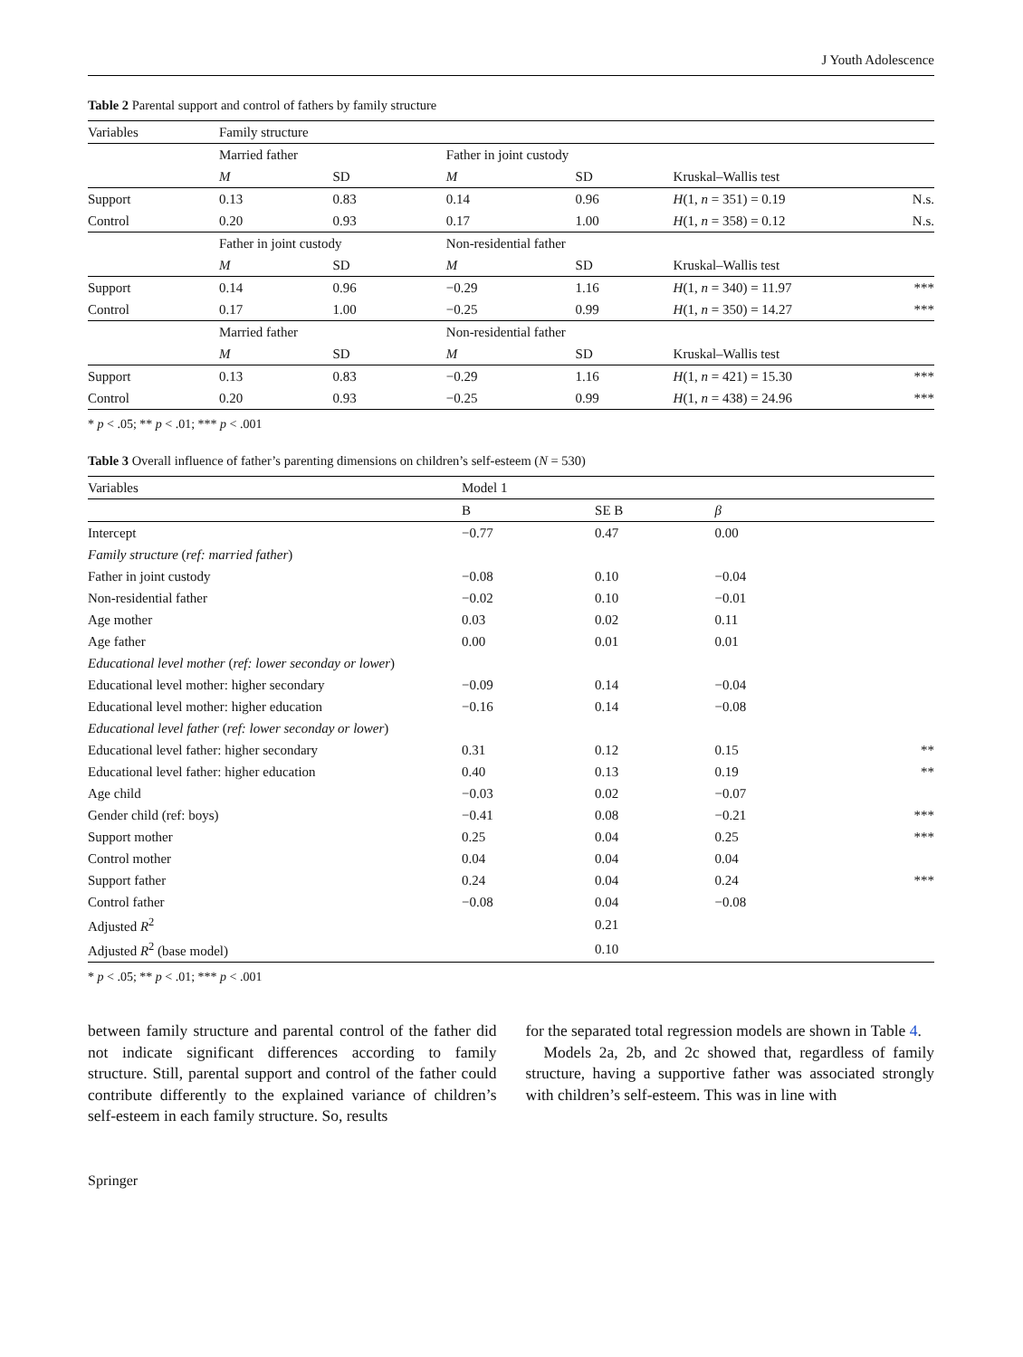J Youth Adolescence
Table 2 Parental support and control of fathers by family structure
| Variables | Family structure | | | | | |
| | Married father | | Father in joint custody | | | |
| | M | SD | M | SD | Kruskal–Wallis test | |
| Support | 0.13 | 0.83 | 0.14 | 0.96 | H (1, n = 351) = 0.19 | N.s. |
| Control | 0.20 | 0.93 | 0.17 | 1.00 | H (1, n = 358) = 0.12 | N.s. |
| | Father in joint custody | | Non-residential father | | | |
| | M | SD | M | SD | Kruskal–Wallis test | |
| Support | 0.14 | 0.96 | −0.29 | 1.16 | H (1, n = 340) = 11.97 | *** |
| Control | 0.17 | 1.00 | −0.25 | 0.99 | H (1, n = 350) = 14.27 | *** |
| | Married father | | Non-residential father | | | |
| | M | SD | M | SD | Kruskal–Wallis test | |
| Support | 0.13 | 0.83 | −0.29 | 1.16 | H (1, n = 421) = 15.30 | *** |
| Control | 0.20 | 0.93 | −0.25 | 0.99 | H (1, n = 438) = 24.96 | *** |
* p < .05; ** p < .01; *** p < .001
Table 3 Overall influence of father’s parenting dimensions on children’s self-esteem (N = 530)
| Variables | Model 1 | | | |
| | B | SE B | β | |
| Intercept | −0.77 | 0.47 | 0.00 | |
| Family structure ( ref: married father ) | | | | |
| Father in joint custody | −0.08 | 0.10 | −0.04 | |
| Non-residential father | −0.02 | 0.10 | −0.01 | |
| Age mother | 0.03 | 0.02 | 0.11 | |
| Age father | 0.00 | 0.01 | 0.01 | |
| Educational level mother ( ref: lower seconday or lower ) | | | | |
| Educational level mother: higher secondary | −0.09 | 0.14 | −0.04 | |
| Educational level mother: higher education | −0.16 | 0.14 | −0.08 | |
| Educational level father ( ref: lower seconday or lower ) | | | | |
| Educational level father: higher secondary | 0.31 | 0.12 | 0.15 | ** |
| Educational level father: higher education | 0.40 | 0.13 | 0.19 | ** |
| Age child | −0.03 | 0.02 | −0.07 | |
| Gender child (ref: boys) | −0.41 | 0.08 | −0.21 | *** |
| Support mother | 0.25 | 0.04 | 0.25 | *** |
| Control mother | 0.04 | 0.04 | 0.04 | |
| Support father | 0.24 | 0.04 | 0.24 | *** |
| Control father | −0.08 | 0.04 | −0.08 | |
| Adjusted R<sup>2</sup> | | 0.21 | | |
| Adjusted R<sup>2</sup> (base model) | | 0.10 | | |
* p < .05; ** p < .01; *** p < .001
between family structure and parental control of the father did not indicate significant differences according to family structure. Still, parental support and control of the father could contribute differently to the explained variance of children’s self-esteem in each family structure. So, results
for the separated total regression models are shown in Table 4.
Models 2a, 2b, and 2c showed that, regardless of family structure, having a supportive father was associated strongly with children’s self-esteem. This was in line with
Springer